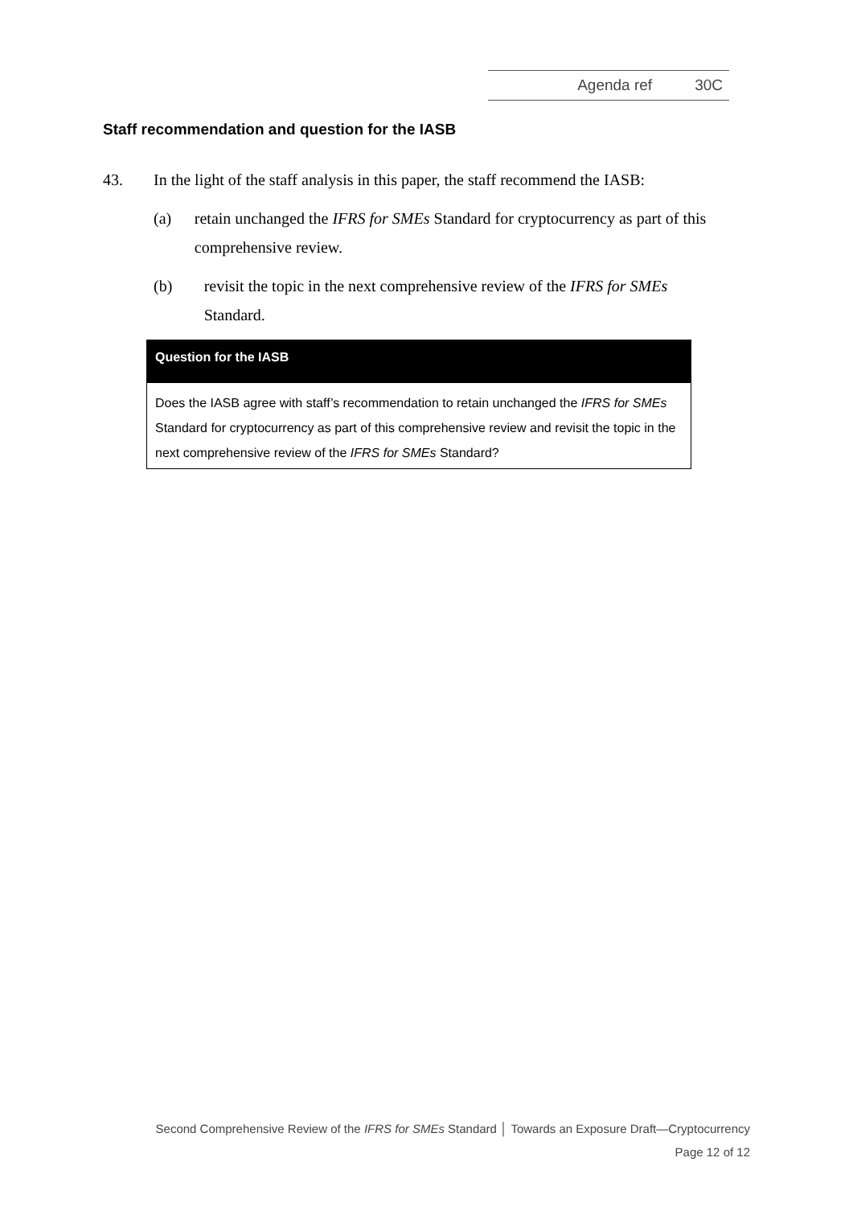Agenda ref 30C
Staff recommendation and question for the IASB
43. In the light of the staff analysis in this paper, the staff recommend the IASB:
(a) retain unchanged the IFRS for SMEs Standard for cryptocurrency as part of this comprehensive review.
(b) revisit the topic in the next comprehensive review of the IFRS for SMEs Standard.
Question for the IASB
Does the IASB agree with staff’s recommendation to retain unchanged the IFRS for SMEs Standard for cryptocurrency as part of this comprehensive review and revisit the topic in the next comprehensive review of the IFRS for SMEs Standard?
Second Comprehensive Review of the IFRS for SMEs Standard │ Towards an Exposure Draft—Cryptocurrency
Page 12 of 12